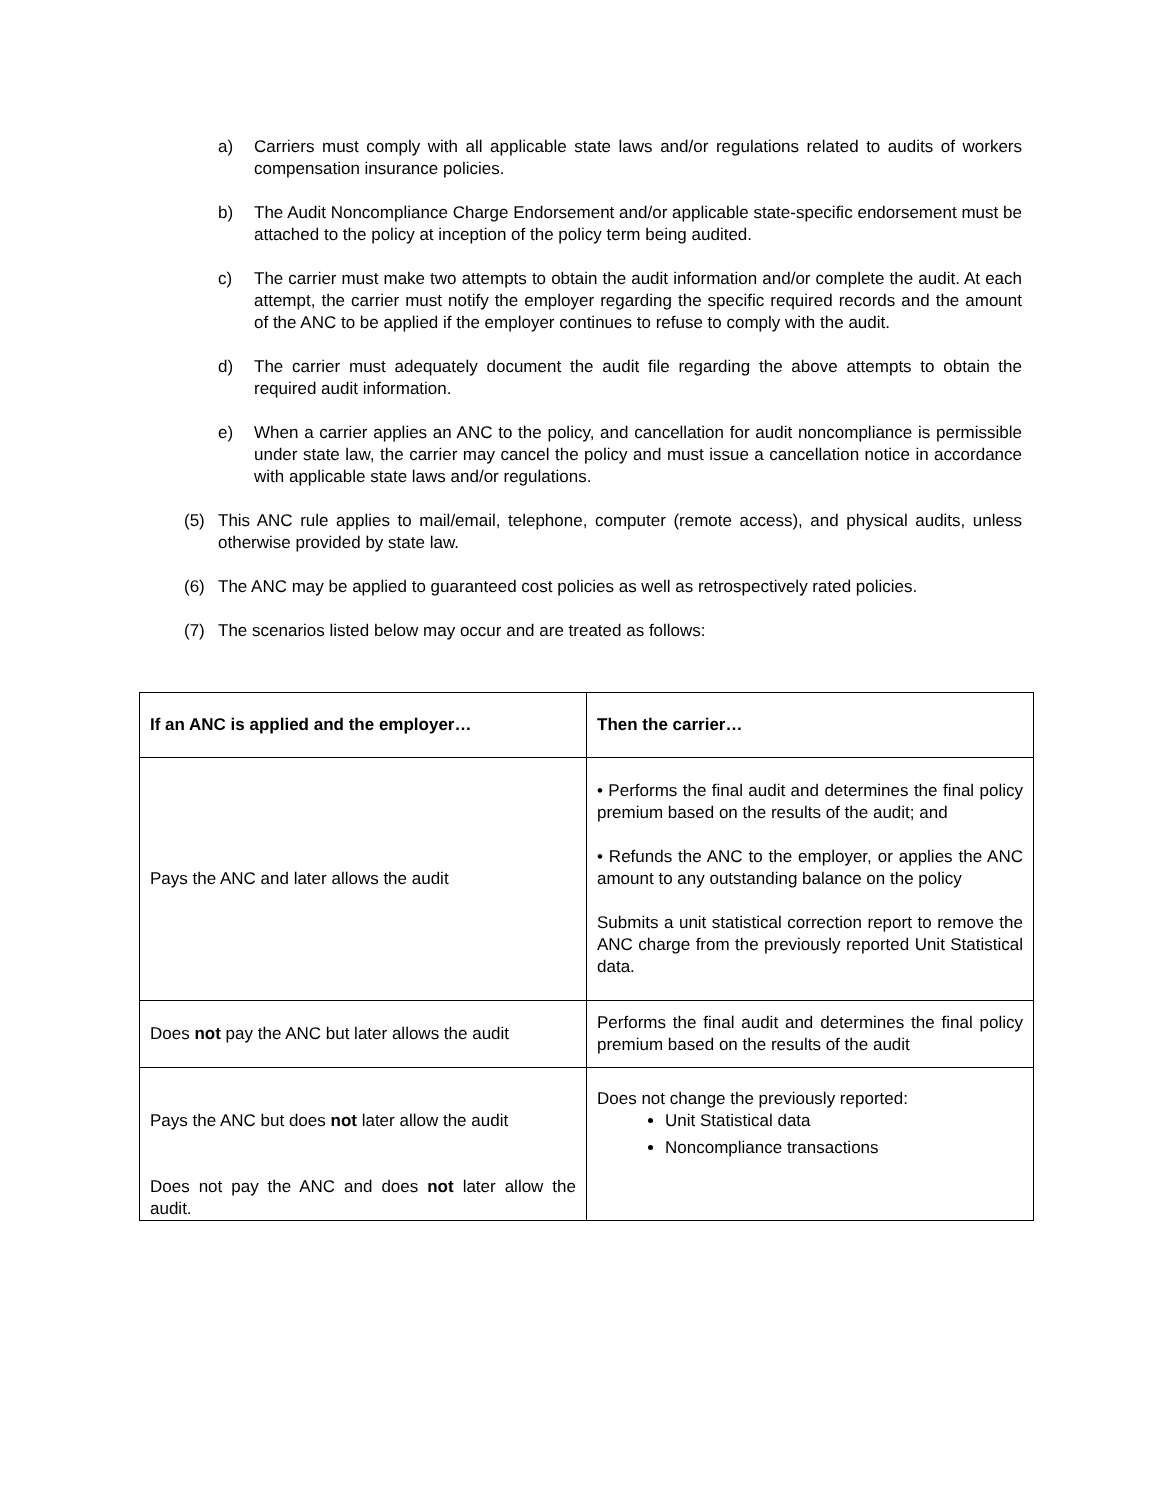a) Carriers must comply with all applicable state laws and/or regulations related to audits of workers compensation insurance policies.
b) The Audit Noncompliance Charge Endorsement and/or applicable state-specific endorsement must be attached to the policy at inception of the policy term being audited.
c) The carrier must make two attempts to obtain the audit information and/or complete the audit. At each attempt, the carrier must notify the employer regarding the specific required records and the amount of the ANC to be applied if the employer continues to refuse to comply with the audit.
d) The carrier must adequately document the audit file regarding the above attempts to obtain the required audit information.
e) When a carrier applies an ANC to the policy, and cancellation for audit noncompliance is permissible under state law, the carrier may cancel the policy and must issue a cancellation notice in accordance with applicable state laws and/or regulations.
(5) This ANC rule applies to mail/email, telephone, computer (remote access), and physical audits, unless otherwise provided by state law.
(6) The ANC may be applied to guaranteed cost policies as well as retrospectively rated policies.
(7) The scenarios listed below may occur and are treated as follows:
| If an ANC is applied and the employer… | Then the carrier… |
| --- | --- |
| Pays the ANC and later allows the audit | • Performs the final audit and determines the final policy premium based on the results of the audit; and • Refunds the ANC to the employer, or applies the ANC amount to any outstanding balance on the policy Submits a unit statistical correction report to remove the ANC charge from the previously reported Unit Statistical data. |
| Does not pay the ANC but later allows the audit | Performs the final audit and determines the final policy premium based on the results of the audit |
| Pays the ANC but does not later allow the audit Does not pay the ANC and does not later allow the audit. | Does not change the previously reported: Unit Statistical data Noncompliance transactions |